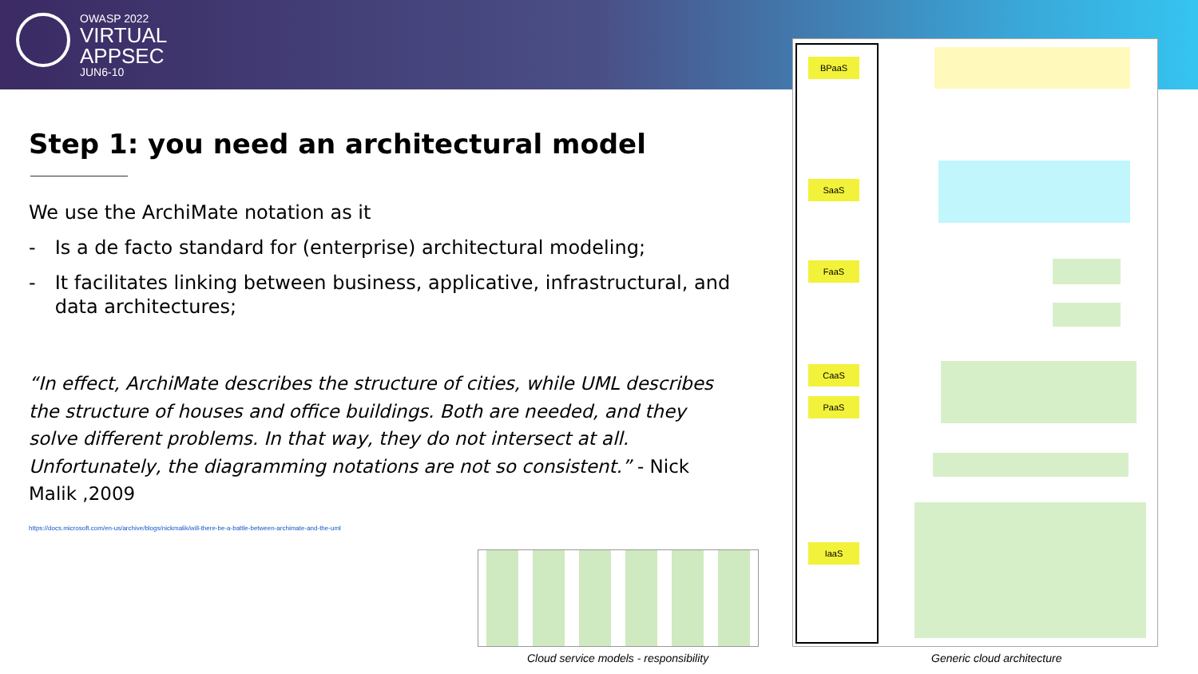OWASP 2022
VIRTUAL
APPSEC
JUN6-10
Step 1: you need an architectural model
We use the ArchiMate notation as it
- Is a de facto standard for (enterprise) architectural modeling;
- It facilitates linking between business, applicative, infrastructural, and data architectures;
“In effect, ArchiMate describes the structure of cities, while UML describes the structure of houses and office buildings. Both are needed, and they solve different problems. In that way, they do not intersect at all. Unfortunately, the diagramming notations are not so consistent.” - Nick Malik ,2009
https://docs.microsoft.com/en-us/archive/blogs/nickmalik/will-there-be-a-battle-between-archimate-and-the-uml
Cloud service models - responsibility
BPaaS
SaaS
FaaS
CaaS
PaaS
IaaS
Generic cloud architecture